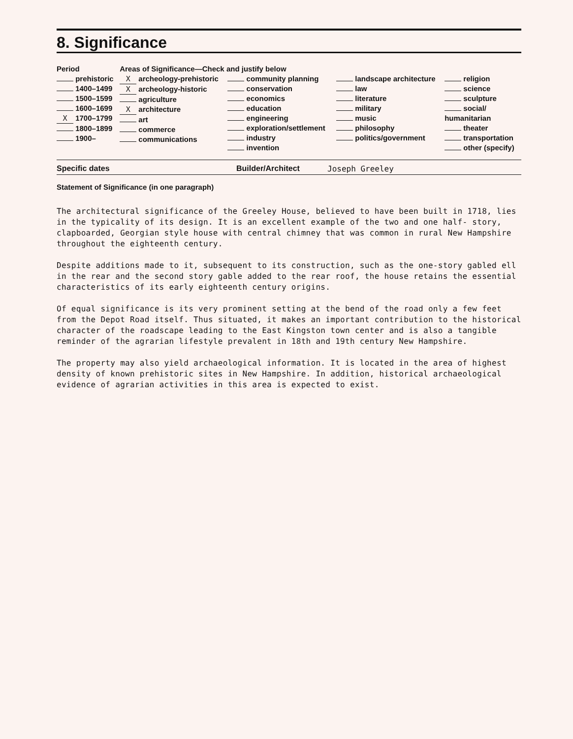8. Significance
| Period prehistoric 1400–1499 1500–1599 1600–1699 X 1700–1799 1800–1899 1900– | Areas of Significance—Check and justify below / X archeology-prehistoric X archeology-historic agriculture X architecture art commerce communications / community planning conservation economics education engineering exploration/settlement industry invention / | landscape architecture law literature military music philosophy politics/government | religion science sculpture social/ humanitarian theater transportation other (specify) |
Specific dates Builder/Architect Joseph Greeley
Statement of Significance (in one paragraph)
The architectural significance of the Greeley House, believed to have been built in 1718, lies in the typicality of its design. It is an excellent example of the two and one half- story, clapboarded, Georgian style house with central chimney that was common in rural New Hampshire throughout the eighteenth century.
Despite additions made to it, subsequent to its construction, such as the one-story gabled ell in the rear and the second story gable added to the rear roof, the house retains the essential characteristics of its early eighteenth century origins.
Of equal significance is its very prominent setting at the bend of the road only a few feet from the Depot Road itself. Thus situated, it makes an important contribution to the historical character of the roadscape leading to the East Kingston town center and is also a tangible reminder of the agrarian lifestyle prevalent in 18th and 19th century New Hampshire.
The property may also yield archaeological information. It is located in the area of highest density of known prehistoric sites in New Hampshire. In addition, historical archaeological evidence of agrarian activities in this area is expected to exist.